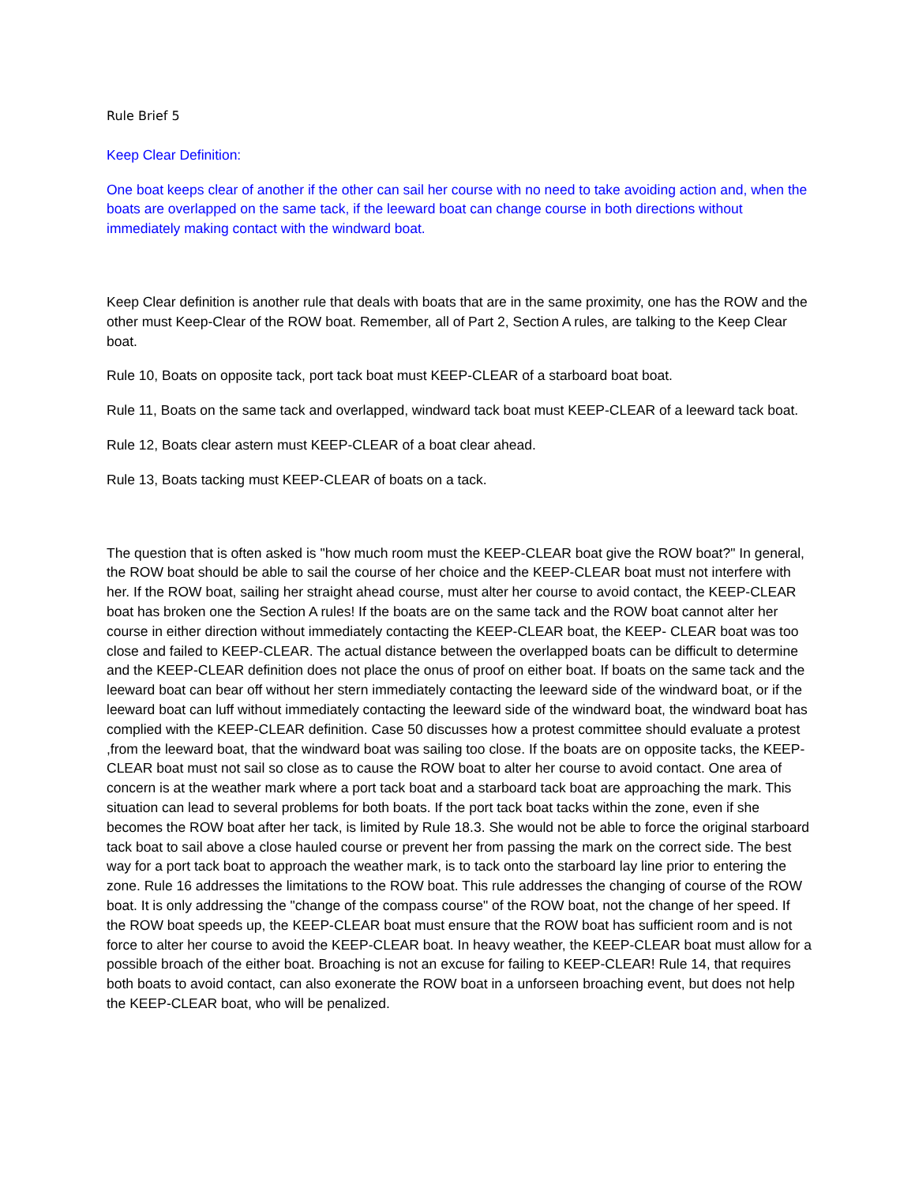Rule Brief 5
Keep Clear Definition:
One boat keeps clear of another if the other can sail her course with no need to take avoiding action and, when the boats are overlapped on the same tack, if the leeward boat can change course in both directions without immediately making contact with the windward boat.
Keep Clear definition is another rule that deals with boats that are in the same proximity, one has the ROW and the other must Keep-Clear of the ROW boat. Remember, all of Part 2, Section A rules, are talking to the Keep Clear boat.
Rule 10, Boats on opposite tack, port tack boat must KEEP-CLEAR of a starboard boat boat.
Rule 11, Boats on the same tack and overlapped, windward tack boat must KEEP-CLEAR of a leeward tack boat.
Rule 12, Boats clear astern must KEEP-CLEAR of a boat clear ahead.
Rule 13, Boats tacking must KEEP-CLEAR of boats on a tack.
The question that is often asked is "how much room must the KEEP-CLEAR boat give the ROW boat?" In general, the ROW boat should be able to sail the course of her choice and the KEEP-CLEAR boat must not interfere with her. If the ROW boat, sailing her straight ahead course, must alter her course to avoid contact, the KEEP-CLEAR boat has broken one the Section A rules! If the boats are on the same tack and the ROW boat cannot alter her course in either direction without immediately contacting the KEEP-CLEAR boat, the KEEP- CLEAR boat was too close and failed to KEEP-CLEAR. The actual distance between the overlapped boats can be difficult to determine and the KEEP-CLEAR definition does not place the onus of proof on either boat. If boats on the same tack and the leeward boat can bear off without her stern immediately contacting the leeward side of the windward boat, or if the leeward boat can luff without immediately contacting the leeward side of the windward boat, the windward boat has complied with the KEEP-CLEAR definition. Case 50 discusses how a protest committee should evaluate a protest ,from the leeward boat, that the windward boat was sailing too close. If the boats are on opposite tacks, the KEEP-CLEAR boat must not sail so close as to cause the ROW boat to alter her course to avoid contact. One area of concern is at the weather mark where a port tack boat and a starboard tack boat are approaching the mark. This situation can lead to several problems for both boats. If the port tack boat tacks within the zone, even if she becomes the ROW boat after her tack, is limited by Rule 18.3. She would not be able to force the original starboard tack boat to sail above a close hauled course or prevent her from passing the mark on the correct side. The best way for a port tack boat to approach the weather mark, is to tack onto the starboard lay line prior to entering the zone. Rule 16 addresses the limitations to the ROW boat. This rule addresses the changing of course of the ROW boat. It is only addressing the "change of the compass course" of the ROW boat, not the change of her speed. If the ROW boat speeds up, the KEEP-CLEAR boat must ensure that the ROW boat has sufficient room and is not force to alter her course to avoid the KEEP-CLEAR boat. In heavy weather, the KEEP-CLEAR boat must allow for a possible broach of the either boat. Broaching is not an excuse for failing to KEEP-CLEAR! Rule 14, that requires both boats to avoid contact, can also exonerate the ROW boat in a unforseen broaching event, but does not help the KEEP-CLEAR boat, who will be penalized.